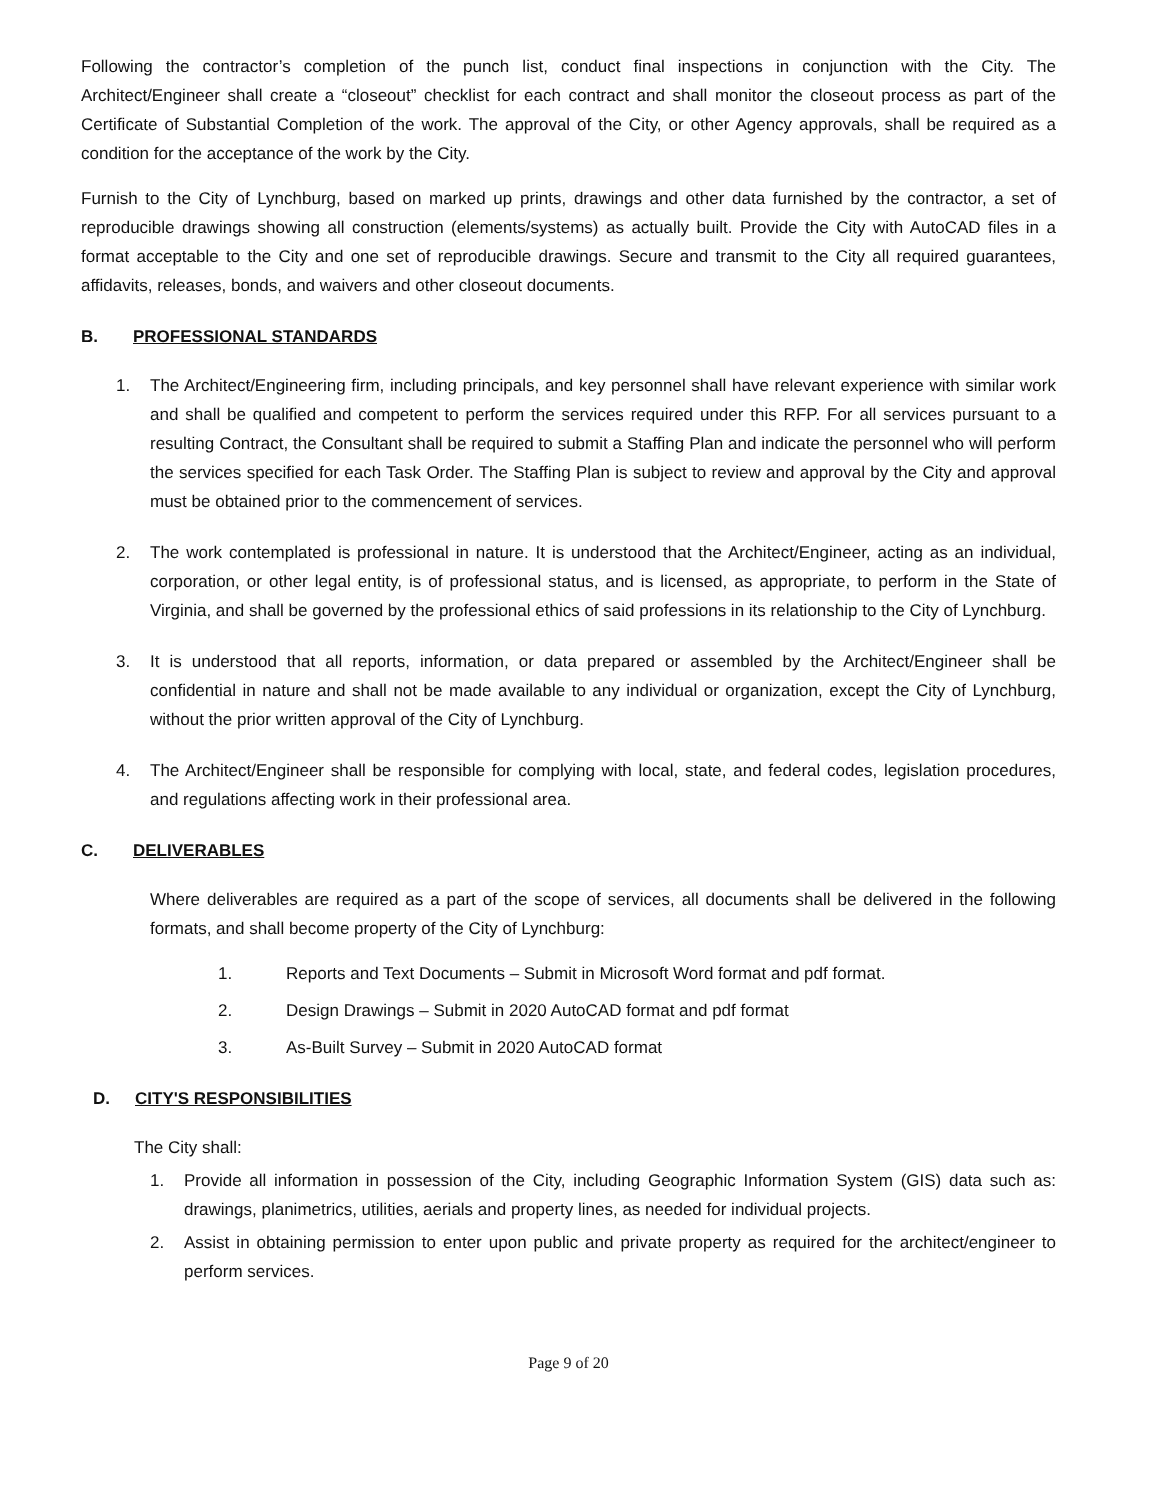Following the contractor’s completion of the punch list, conduct final inspections in conjunction with the City. The Architect/Engineer shall create a “closeout” checklist for each contract and shall monitor the closeout process as part of the Certificate of Substantial Completion of the work. The approval of the City, or other Agency approvals, shall be required as a condition for the acceptance of the work by the City.
Furnish to the City of Lynchburg, based on marked up prints, drawings and other data furnished by the contractor, a set of reproducible drawings showing all construction (elements/systems) as actually built. Provide the City with AutoCAD files in a format acceptable to the City and one set of reproducible drawings. Secure and transmit to the City all required guarantees, affidavits, releases, bonds, and waivers and other closeout documents.
B. PROFESSIONAL STANDARDS
1. The Architect/Engineering firm, including principals, and key personnel shall have relevant experience with similar work and shall be qualified and competent to perform the services required under this RFP. For all services pursuant to a resulting Contract, the Consultant shall be required to submit a Staffing Plan and indicate the personnel who will perform the services specified for each Task Order. The Staffing Plan is subject to review and approval by the City and approval must be obtained prior to the commencement of services.
2. The work contemplated is professional in nature. It is understood that the Architect/Engineer, acting as an individual, corporation, or other legal entity, is of professional status, and is licensed, as appropriate, to perform in the State of Virginia, and shall be governed by the professional ethics of said professions in its relationship to the City of Lynchburg.
3. It is understood that all reports, information, or data prepared or assembled by the Architect/Engineer shall be confidential in nature and shall not be made available to any individual or organization, except the City of Lynchburg, without the prior written approval of the City of Lynchburg.
4. The Architect/Engineer shall be responsible for complying with local, state, and federal codes, legislation procedures, and regulations affecting work in their professional area.
C. DELIVERABLES
Where deliverables are required as a part of the scope of services, all documents shall be delivered in the following formats, and shall become property of the City of Lynchburg:
1. Reports and Text Documents – Submit in Microsoft Word format and pdf format.
2. Design Drawings – Submit in 2020 AutoCAD format and pdf format
3. As-Built Survey – Submit in 2020 AutoCAD format
D. CITY'S RESPONSIBILITIES
The City shall:
1. Provide all information in possession of the City, including Geographic Information System (GIS) data such as: drawings, planimetrics, utilities, aerials and property lines, as needed for individual projects.
2. Assist in obtaining permission to enter upon public and private property as required for the architect/engineer to perform services.
Page 9 of 20